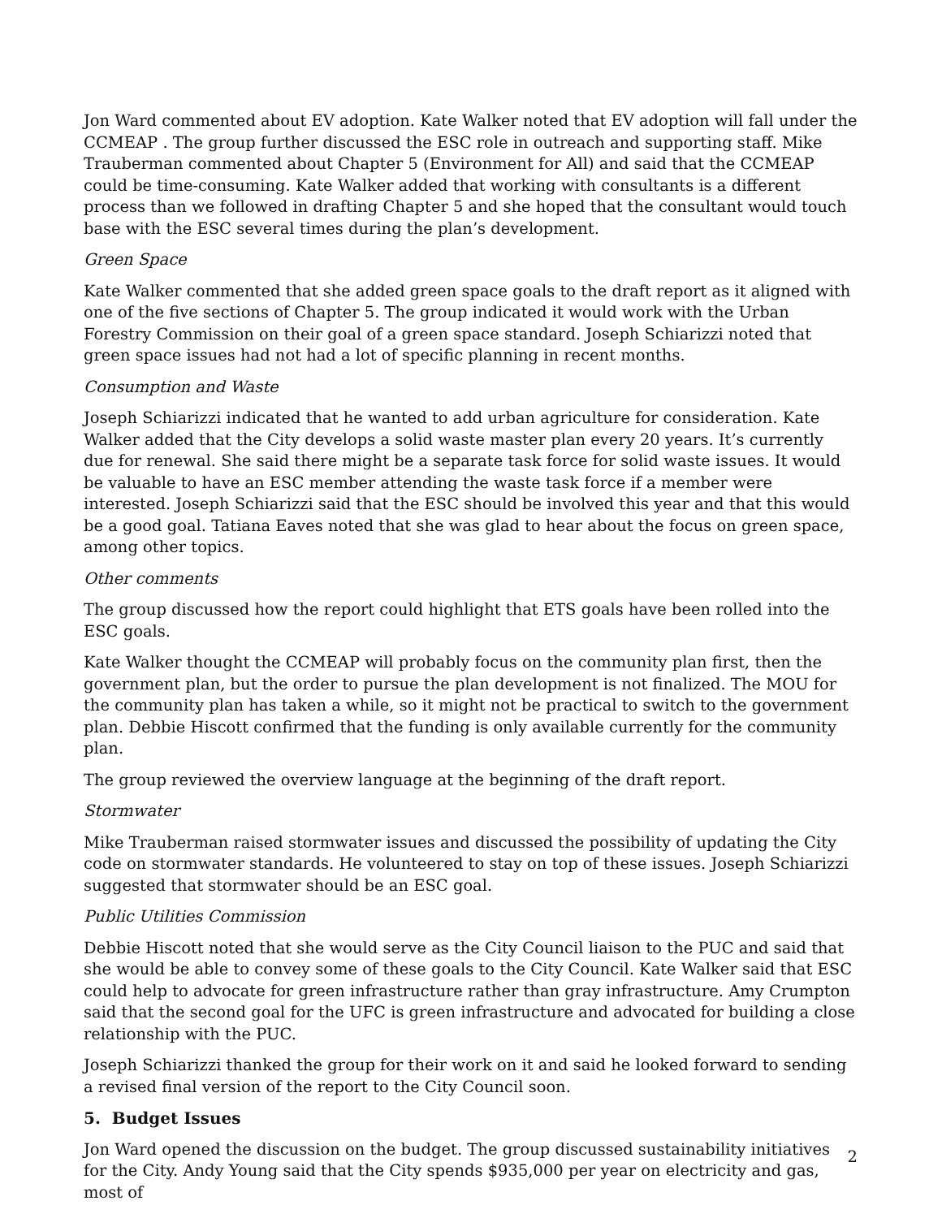Jon Ward commented about EV adoption. Kate Walker noted that EV adoption will fall under the CCMEAP . The group further discussed the ESC role in outreach and supporting staff. Mike Trauberman commented about Chapter 5 (Environment for All) and said that the CCMEAP could be time-consuming. Kate Walker added that working with consultants is a different process than we followed in drafting Chapter 5 and she hoped that the consultant would touch base with the ESC several times during the plan’s development.
Green Space
Kate Walker commented that she added green space goals to the draft report as it aligned with one of the five sections of Chapter 5. The group indicated it would work with the Urban Forestry Commission on their goal of a green space standard. Joseph Schiarizzi noted that green space issues had not had a lot of specific planning in recent months.
Consumption and Waste
Joseph Schiarizzi indicated that he wanted to add urban agriculture for consideration. Kate Walker added that the City develops a solid waste master plan every 20 years. It’s currently due for renewal. She said there might be a separate task force for solid waste issues. It would be valuable to have an ESC member attending the waste task force if a member were interested. Joseph Schiarizzi said that the ESC should be involved this year and that this would be a good goal. Tatiana Eaves noted that she was glad to hear about the focus on green space, among other topics.
Other comments
The group discussed how the report could highlight that ETS goals have been rolled into the ESC goals.
Kate Walker thought the CCMEAP will probably focus on the community plan first, then the government plan, but the order to pursue the plan development is not finalized. The MOU for the community plan has taken a while, so it might not be practical to switch to the government plan. Debbie Hiscott confirmed that the funding is only available currently for the community plan.
The group reviewed the overview language at the beginning of the draft report.
Stormwater
Mike Trauberman raised stormwater issues and discussed the possibility of updating the City code on stormwater standards. He volunteered to stay on top of these issues. Joseph Schiarizzi suggested that stormwater should be an ESC goal.
Public Utilities Commission
Debbie Hiscott noted that she would serve as the City Council liaison to the PUC and said that she would be able to convey some of these goals to the City Council. Kate Walker said that ESC could help to advocate for green infrastructure rather than gray infrastructure. Amy Crumpton said that the second goal for the UFC is green infrastructure and advocated for building a close relationship with the PUC.
Joseph Schiarizzi thanked the group for their work on it and said he looked forward to sending a revised final version of the report to the City Council soon.
5. Budget Issues
Jon Ward opened the discussion on the budget. The group discussed sustainability initiatives for the City. Andy Young said that the City spends $935,000 per year on electricity and gas, most of
2